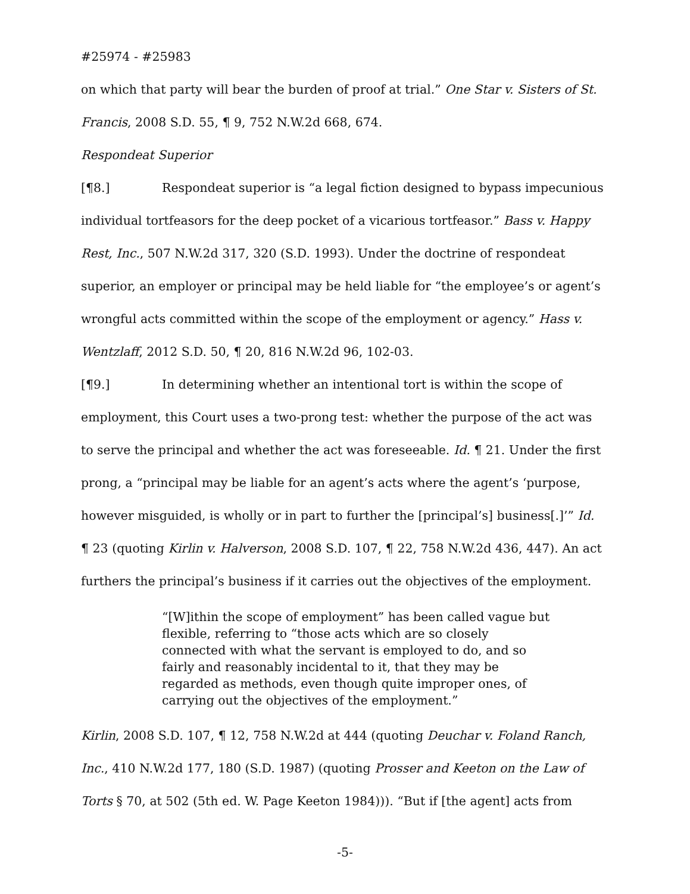#25974 - #25983
on which that party will bear the burden of proof at trial.” One Star v. Sisters of St. Francis, 2008 S.D. 55, ¶ 9, 752 N.W.2d 668, 674.
Respondeat Superior
[¶8.] Respondeat superior is “a legal fiction designed to bypass impecunious individual tortfeasors for the deep pocket of a vicarious tortfeasor.” Bass v. Happy Rest, Inc., 507 N.W.2d 317, 320 (S.D. 1993). Under the doctrine of respondeat superior, an employer or principal may be held liable for “the employee’s or agent’s wrongful acts committed within the scope of the employment or agency.” Hass v. Wentzlaff, 2012 S.D. 50, ¶ 20, 816 N.W.2d 96, 102-03.
[¶9.] In determining whether an intentional tort is within the scope of employment, this Court uses a two-prong test: whether the purpose of the act was to serve the principal and whether the act was foreseeable. Id. ¶ 21. Under the first prong, a “principal may be liable for an agent’s acts where the agent’s ‘purpose, however misguided, is wholly or in part to further the [principal’s] business[.]’” Id. ¶ 23 (quoting Kirlin v. Halverson, 2008 S.D. 107, ¶ 22, 758 N.W.2d 436, 447). An act furthers the principal’s business if it carries out the objectives of the employment.
“[W]ithin the scope of employment” has been called vague but flexible, referring to “those acts which are so closely connected with what the servant is employed to do, and so fairly and reasonably incidental to it, that they may be regarded as methods, even though quite improper ones, of carrying out the objectives of the employment.”
Kirlin, 2008 S.D. 107, ¶ 12, 758 N.W.2d at 444 (quoting Deuchar v. Foland Ranch, Inc., 410 N.W.2d 177, 180 (S.D. 1987) (quoting Prosser and Keeton on the Law of Torts § 70, at 502 (5th ed. W. Page Keeton 1984))). “But if [the agent] acts from
-5-